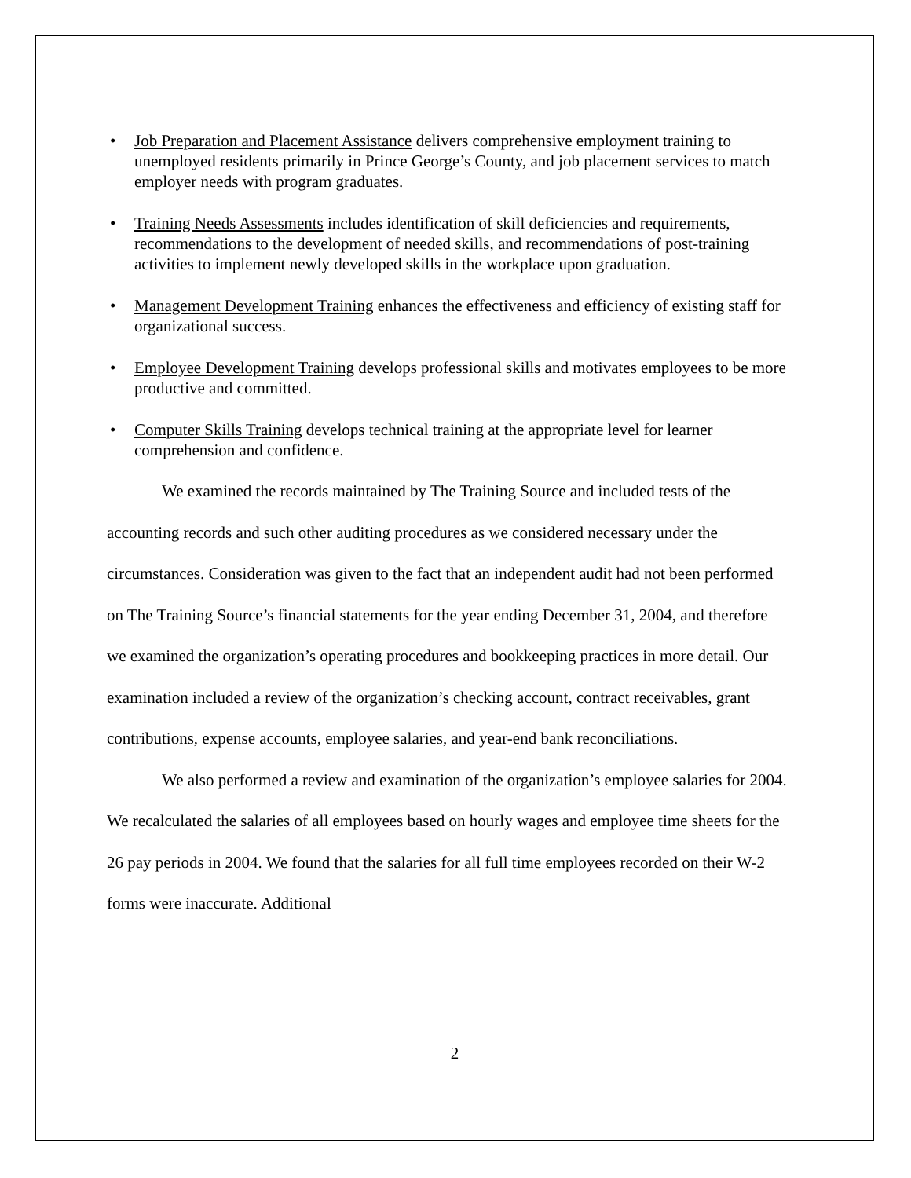• Job Preparation and Placement Assistance delivers comprehensive employment training to unemployed residents primarily in Prince George’s County, and job placement services to match employer needs with program graduates.
• Training Needs Assessments includes identification of skill deficiencies and requirements, recommendations to the development of needed skills, and recommendations of post-training activities to implement newly developed skills in the workplace upon graduation.
• Management Development Training enhances the effectiveness and efficiency of existing staff for organizational success.
• Employee Development Training develops professional skills and motivates employees to be more productive and committed.
• Computer Skills Training develops technical training at the appropriate level for learner comprehension and confidence.
We examined the records maintained by The Training Source and included tests of the accounting records and such other auditing procedures as we considered necessary under the circumstances. Consideration was given to the fact that an independent audit had not been performed on The Training Source’s financial statements for the year ending December 31, 2004, and therefore we examined the organization’s operating procedures and bookkeeping practices in more detail. Our examination included a review of the organization’s checking account, contract receivables, grant contributions, expense accounts, employee salaries, and year-end bank reconciliations.
We also performed a review and examination of the organization’s employee salaries for 2004. We recalculated the salaries of all employees based on hourly wages and employee time sheets for the 26 pay periods in 2004. We found that the salaries for all full time employees recorded on their W-2 forms were inaccurate. Additional
2